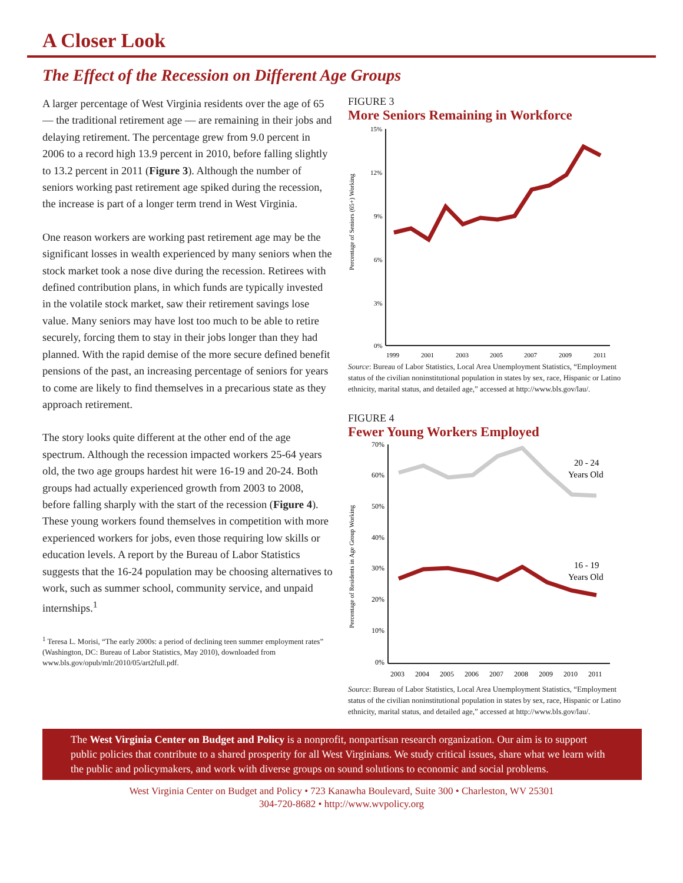A Closer Look
The Effect of the Recession on Different Age Groups
A larger percentage of West Virginia residents over the age of 65 — the traditional retirement age — are remaining in their jobs and delaying retirement. The percentage grew from 9.0 percent in 2006 to a record high 13.9 percent in 2010, before falling slightly to 13.2 percent in 2011 (Figure 3). Although the number of seniors working past retirement age spiked during the recession, the increase is part of a longer term trend in West Virginia.
One reason workers are working past retirement age may be the significant losses in wealth experienced by many seniors when the stock market took a nose dive during the recession. Retirees with defined contribution plans, in which funds are typically invested in the volatile stock market, saw their retirement savings lose value. Many seniors may have lost too much to be able to retire securely, forcing them to stay in their jobs longer than they had planned. With the rapid demise of the more secure defined benefit pensions of the past, an increasing percentage of seniors for years to come are likely to find themselves in a precarious state as they approach retirement.
The story looks quite different at the other end of the age spectrum. Although the recession impacted workers 25-64 years old, the two age groups hardest hit were 16-19 and 20-24. Both groups had actually experienced growth from 2003 to 2008, before falling sharply with the start of the recession (Figure 4). These young workers found themselves in competition with more experienced workers for jobs, even those requiring low skills or education levels. A report by the Bureau of Labor Statistics suggests that the 16-24 population may be choosing alternatives to work, such as summer school, community service, and unpaid internships.<sup>1</sup>
<sup>1</sup> Teresa L. Morisi, “The early 2000s: a period of declining teen summer employment rates” (Washington, DC: Bureau of Labor Statistics, May 2010), downloaded from www.bls.gov/opub/mlr/2010/05/art2full.pdf.
FIGURE 3
More Seniors Remaining in Workforce
Percentage of Seniors (65+) Working
15%
12%
9%
6%
3%
0%
1999
2001
2003
2005
2007
2009
2011
Source: Bureau of Labor Statistics, Local Area Unemployment Statistics, “Employment status of the civilian noninstitutional population in states by sex, race, Hispanic or Latino ethnicity, marital status, and detailed age,” accessed at http://www.bls.gov/lau/.
FIGURE 4
Fewer Young Workers Employed
Percentage of Residents in Age Group Working
70%
60%
50%
40%
30%
20%
10%
0%
2003
2004
2005
2006
2007
2008
2009
2010
2011
20 - 24
Years Old
16 - 19
Years Old
Source: Bureau of Labor Statistics, Local Area Unemployment Statistics, “Employment status of the civilian noninstitutional population in states by sex, race, Hispanic or Latino ethnicity, marital status, and detailed age,” accessed at http://www.bls.gov/lau/.
The West Virginia Center on Budget and Policy is a nonprofit, nonpartisan research organization. Our aim is to support public policies that contribute to a shared prosperity for all West Virginians. We study critical issues, share what we learn with the public and policymakers, and work with diverse groups on sound solutions to economic and social problems.
West Virginia Center on Budget and Policy • 723 Kanawha Boulevard, Suite 300 • Charleston, WV 25301
304-720-8682 • http://www.wvpolicy.org